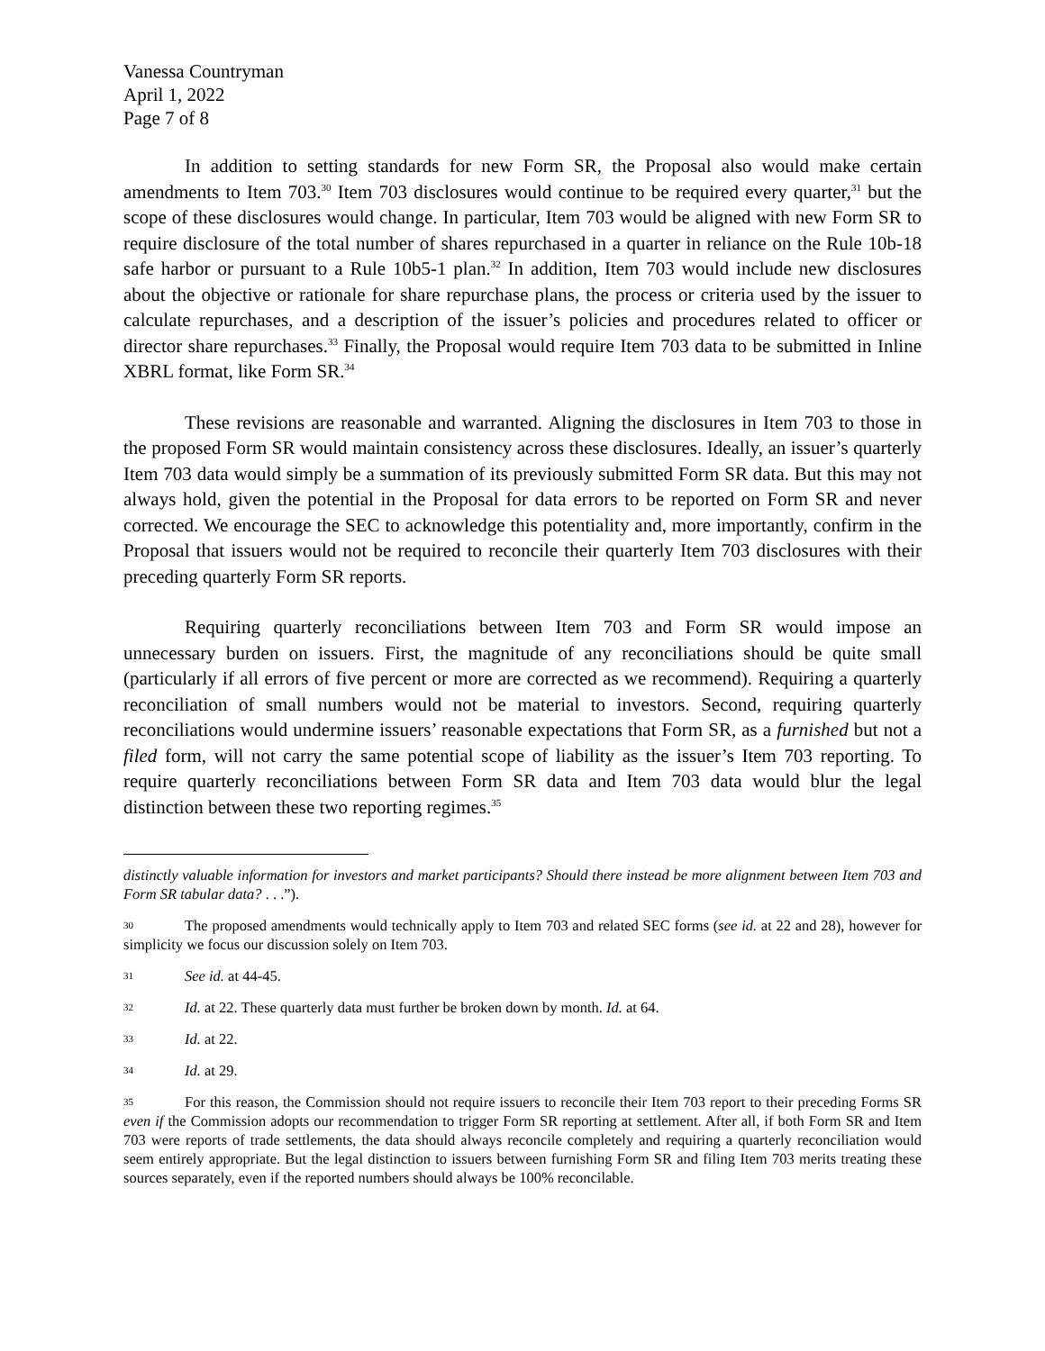Vanessa Countryman
April 1, 2022
Page 7 of 8
In addition to setting standards for new Form SR, the Proposal also would make certain amendments to Item 703.<sup>30</sup> Item 703 disclosures would continue to be required every quarter,<sup>31</sup> but the scope of these disclosures would change. In particular, Item 703 would be aligned with new Form SR to require disclosure of the total number of shares repurchased in a quarter in reliance on the Rule 10b-18 safe harbor or pursuant to a Rule 10b5-1 plan.<sup>32</sup> In addition, Item 703 would include new disclosures about the objective or rationale for share repurchase plans, the process or criteria used by the issuer to calculate repurchases, and a description of the issuer’s policies and procedures related to officer or director share repurchases.<sup>33</sup> Finally, the Proposal would require Item 703 data to be submitted in Inline XBRL format, like Form SR.<sup>34</sup>
These revisions are reasonable and warranted. Aligning the disclosures in Item 703 to those in the proposed Form SR would maintain consistency across these disclosures. Ideally, an issuer’s quarterly Item 703 data would simply be a summation of its previously submitted Form SR data. But this may not always hold, given the potential in the Proposal for data errors to be reported on Form SR and never corrected. We encourage the SEC to acknowledge this potentiality and, more importantly, confirm in the Proposal that issuers would not be required to reconcile their quarterly Item 703 disclosures with their preceding quarterly Form SR reports.
Requiring quarterly reconciliations between Item 703 and Form SR would impose an unnecessary burden on issuers. First, the magnitude of any reconciliations should be quite small (particularly if all errors of five percent or more are corrected as we recommend). Requiring a quarterly reconciliation of small numbers would not be material to investors. Second, requiring quarterly reconciliations would undermine issuers’ reasonable expectations that Form SR, as a furnished but not a filed form, will not carry the same potential scope of liability as the issuer’s Item 703 reporting. To require quarterly reconciliations between Form SR data and Item 703 data would blur the legal distinction between these two reporting regimes.<sup>35</sup>
distinctly valuable information for investors and market participants? Should there instead be more alignment between Item 703 and Form SR tabular data? . . .”).
30 The proposed amendments would technically apply to Item 703 and related SEC forms (see id. at 22 and 28), however for simplicity we focus our discussion solely on Item 703.
31 See id. at 44-45.
32 Id. at 22. These quarterly data must further be broken down by month. Id. at 64.
33 Id. at 22.
34 Id. at 29.
35 For this reason, the Commission should not require issuers to reconcile their Item 703 report to their preceding Forms SR even if the Commission adopts our recommendation to trigger Form SR reporting at settlement. After all, if both Form SR and Item 703 were reports of trade settlements, the data should always reconcile completely and requiring a quarterly reconciliation would seem entirely appropriate. But the legal distinction to issuers between furnishing Form SR and filing Item 703 merits treating these sources separately, even if the reported numbers should always be 100% reconcilable.